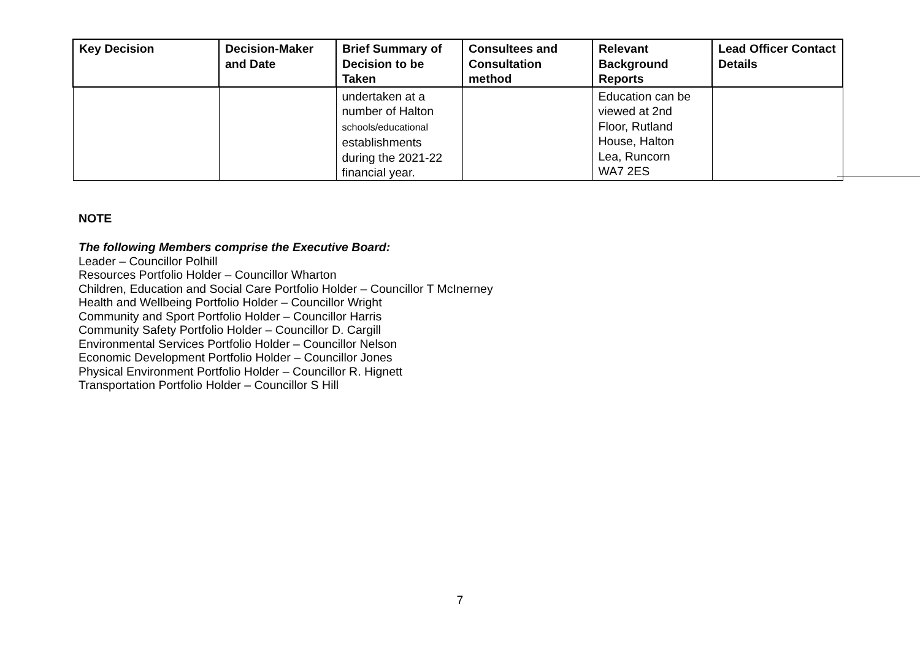| Key Decision | Decision-Maker and Date | Brief Summary of Decision to be Taken | Consultees and Consultation method | Relevant Background Reports | Lead Officer Contact Details |
| --- | --- | --- | --- | --- | --- |
| | | undertaken at a number of Halton schools/educational establishments during the 2021-22 financial year. | | Education can be viewed at 2nd Floor, Rutland House, Halton Lea, Runcorn WA7 2ES | |
NOTE
The following Members comprise the Executive Board:
Leader – Councillor Polhill
Resources Portfolio Holder – Councillor Wharton
Children, Education and Social Care Portfolio Holder – Councillor T McInerney
Health and Wellbeing Portfolio Holder – Councillor Wright
Community and Sport Portfolio Holder – Councillor Harris
Community Safety Portfolio Holder – Councillor D. Cargill
Environmental Services Portfolio Holder – Councillor Nelson
Economic Development Portfolio Holder – Councillor Jones
Physical Environment Portfolio Holder – Councillor R. Hignett
Transportation Portfolio Holder – Councillor S Hill
7